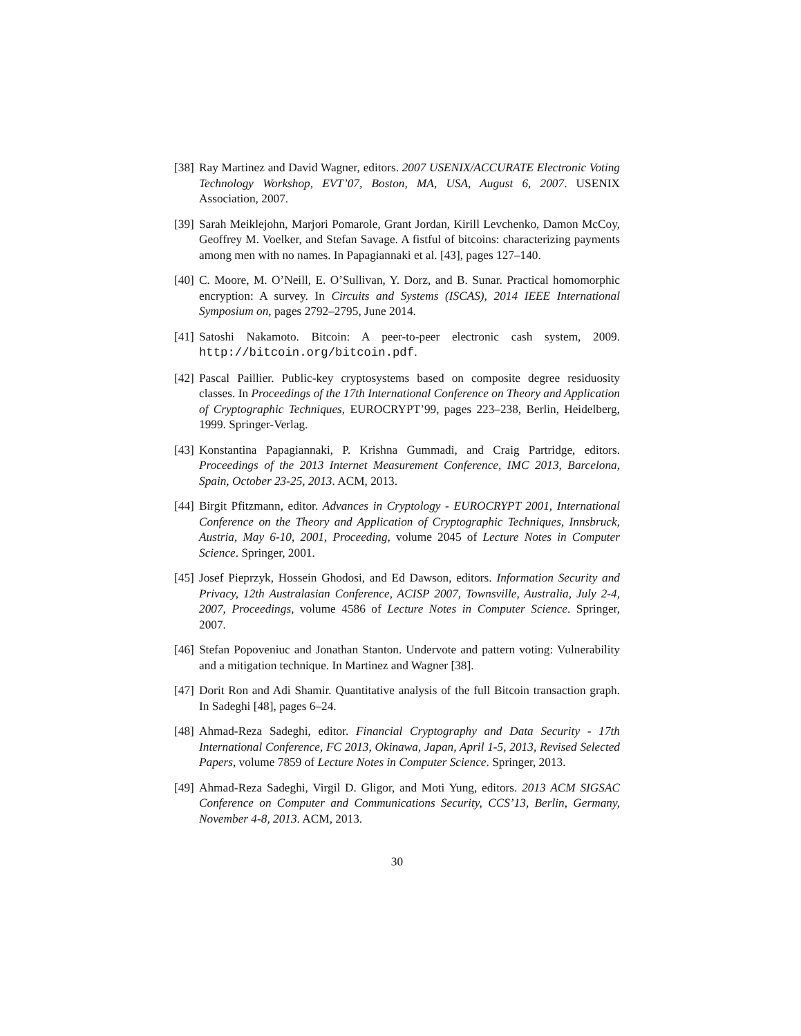[38]
Ray Martinez and David Wagner, editors. 2007 USENIX/ACCURATE Electronic Voting Technology Workshop, EVT’07, Boston, MA, USA, August 6, 2007. USENIX Association, 2007.
[39]
Sarah Meiklejohn, Marjori Pomarole, Grant Jordan, Kirill Levchenko, Damon McCoy, Geoffrey M. Voelker, and Stefan Savage. A fistful of bitcoins: characterizing payments among men with no names. In Papagiannaki et al. [43], pages 127–140.
[40]
C. Moore, M. O’Neill, E. O’Sullivan, Y. Dorz, and B. Sunar. Practical homomorphic encryption: A survey. In Circuits and Systems (ISCAS), 2014 IEEE International Symposium on, pages 2792–2795, June 2014.
[41]
Satoshi Nakamoto. Bitcoin: A peer-to-peer electronic cash system, 2009. http://bitcoin.org/bitcoin.pdf.
[42]
Pascal Paillier. Public-key cryptosystems based on composite degree residuosity classes. In Proceedings of the 17th International Conference on Theory and Application of Cryptographic Techniques, EUROCRYPT’99, pages 223–238, Berlin, Heidelberg, 1999. Springer-Verlag.
[43]
Konstantina Papagiannaki, P. Krishna Gummadi, and Craig Partridge, editors. Proceedings of the 2013 Internet Measurement Conference, IMC 2013, Barcelona, Spain, October 23-25, 2013. ACM, 2013.
[44]
Birgit Pfitzmann, editor. Advances in Cryptology - EUROCRYPT 2001, International Conference on the Theory and Application of Cryptographic Techniques, Innsbruck, Austria, May 6-10, 2001, Proceeding, volume 2045 of Lecture Notes in Computer Science. Springer, 2001.
[45]
Josef Pieprzyk, Hossein Ghodosi, and Ed Dawson, editors. Information Security and Privacy, 12th Australasian Conference, ACISP 2007, Townsville, Australia, July 2-4, 2007, Proceedings, volume 4586 of Lecture Notes in Computer Science. Springer, 2007.
[46]
Stefan Popoveniuc and Jonathan Stanton. Undervote and pattern voting: Vulnerability and a mitigation technique. In Martinez and Wagner [38].
[47]
Dorit Ron and Adi Shamir. Quantitative analysis of the full Bitcoin transaction graph. In Sadeghi [48], pages 6–24.
[48]
Ahmad-Reza Sadeghi, editor. Financial Cryptography and Data Security - 17th International Conference, FC 2013, Okinawa, Japan, April 1-5, 2013, Revised Selected Papers, volume 7859 of Lecture Notes in Computer Science. Springer, 2013.
[49]
Ahmad-Reza Sadeghi, Virgil D. Gligor, and Moti Yung, editors. 2013 ACM SIGSAC Conference on Computer and Communications Security, CCS’13, Berlin, Germany, November 4-8, 2013. ACM, 2013.
30